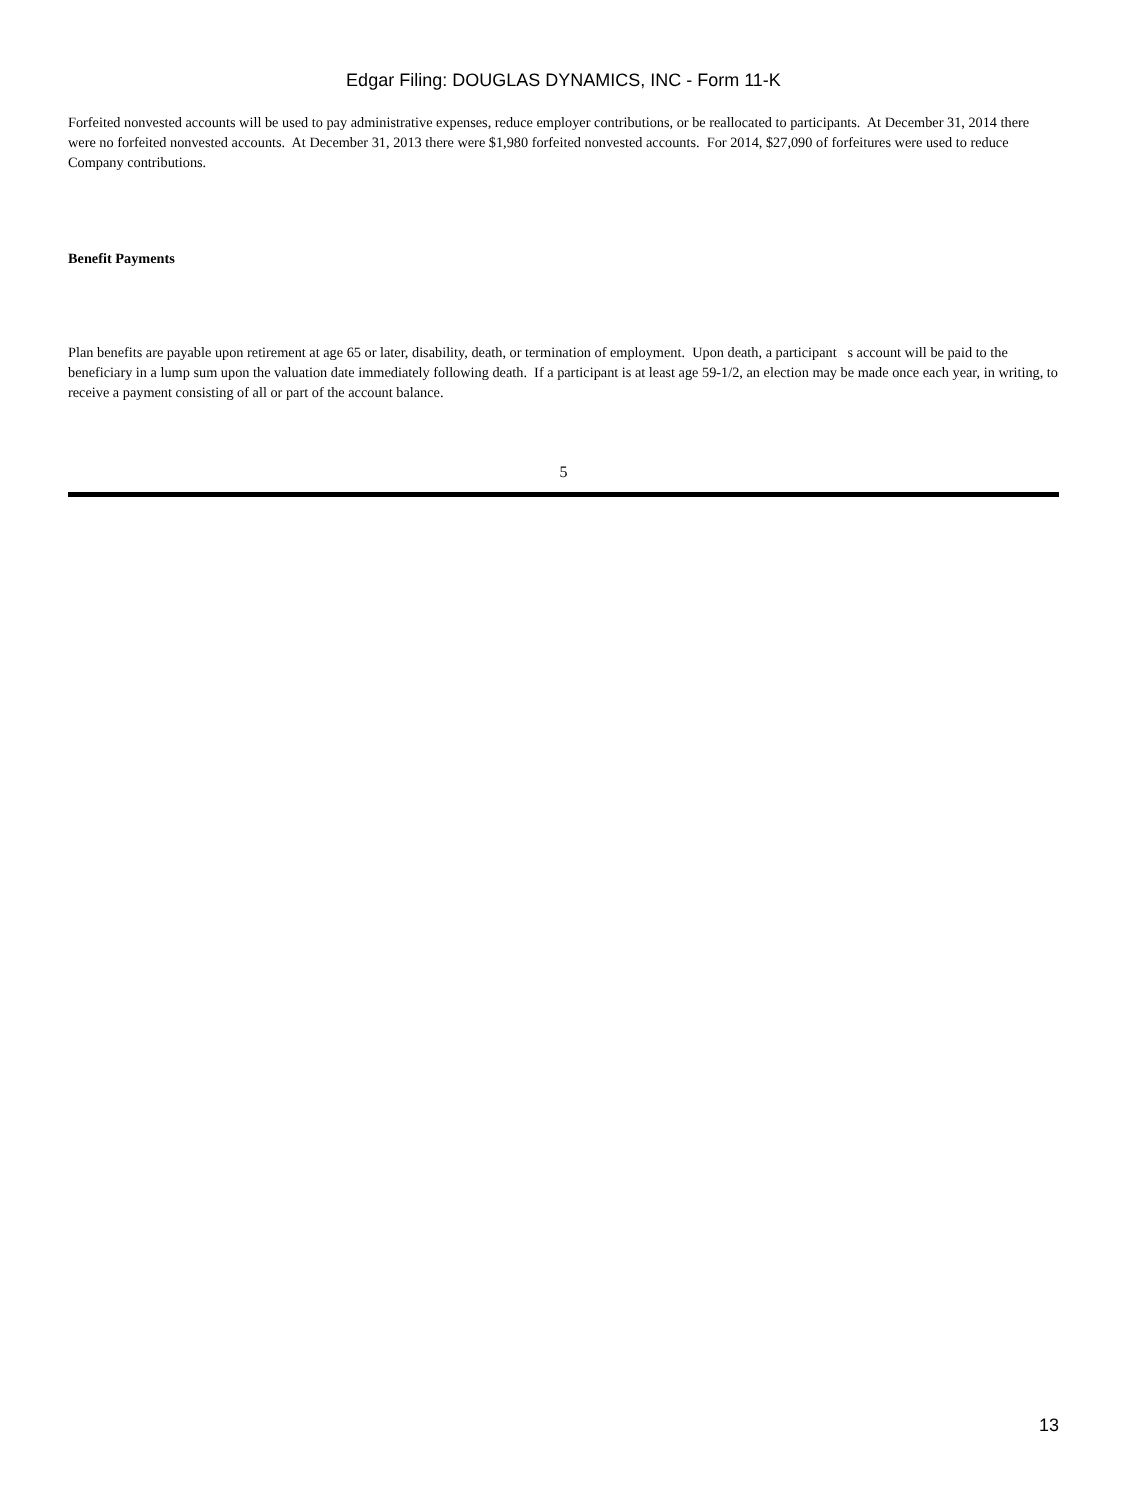Edgar Filing: DOUGLAS DYNAMICS, INC - Form 11-K
Forfeited nonvested accounts will be used to pay administrative expenses, reduce employer contributions, or be reallocated to participants. At December 31, 2014 there were no forfeited nonvested accounts. At December 31, 2013 there were $1,980 forfeited nonvested accounts. For 2014, $27,090 of forfeitures were used to reduce Company contributions.
Benefit Payments
Plan benefits are payable upon retirement at age 65 or later, disability, death, or termination of employment. Upon death, a participant s account will be paid to the beneficiary in a lump sum upon the valuation date immediately following death. If a participant is at least age 59-1/2, an election may be made once each year, in writing, to receive a payment consisting of all or part of the account balance.
5
13